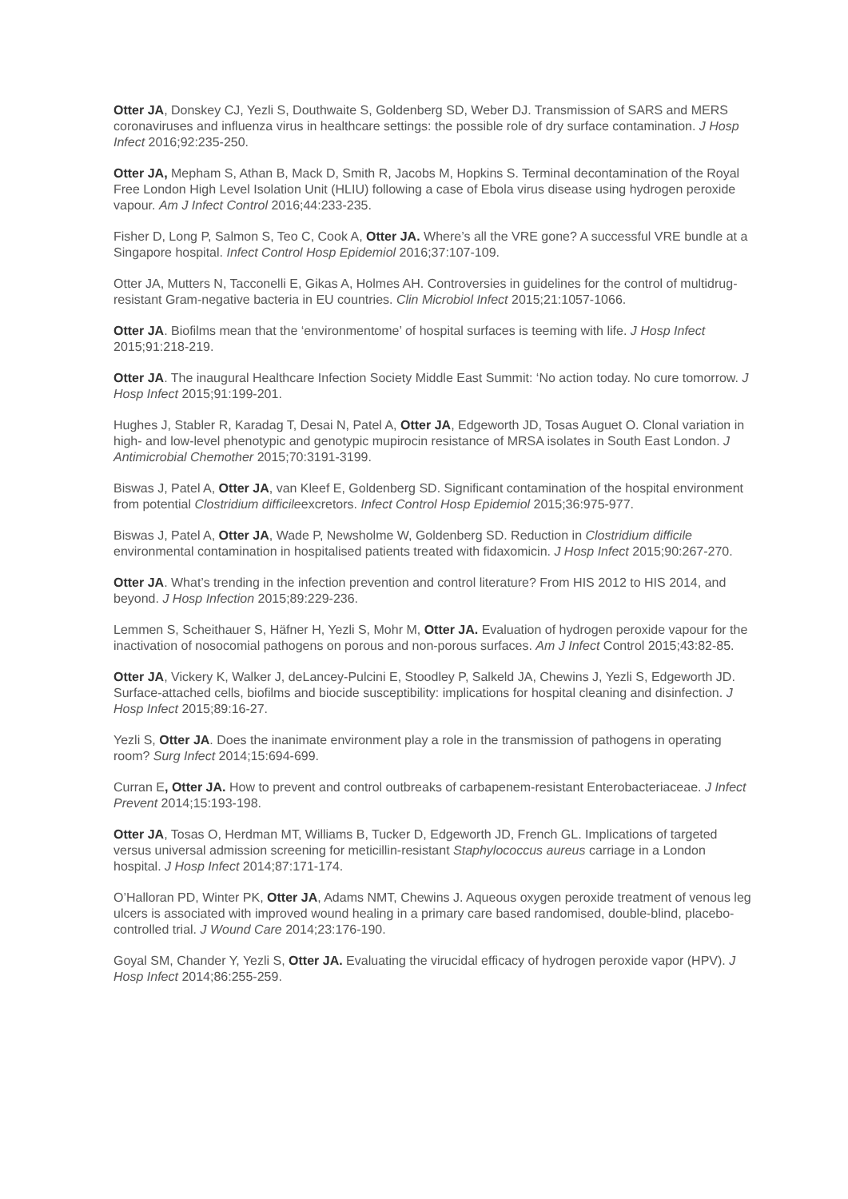Otter JA, Donskey CJ, Yezli S, Douthwaite S, Goldenberg SD, Weber DJ. Transmission of SARS and MERS coronaviruses and influenza virus in healthcare settings: the possible role of dry surface contamination. J Hosp Infect 2016;92:235-250.
Otter JA, Mepham S, Athan B, Mack D, Smith R, Jacobs M, Hopkins S. Terminal decontamination of the Royal Free London High Level Isolation Unit (HLIU) following a case of Ebola virus disease using hydrogen peroxide vapour. Am J Infect Control 2016;44:233-235.
Fisher D, Long P, Salmon S, Teo C, Cook A, Otter JA. Where’s all the VRE gone? A successful VRE bundle at a Singapore hospital. Infect Control Hosp Epidemiol 2016;37:107-109.
Otter JA, Mutters N, Tacconelli E, Gikas A, Holmes AH. Controversies in guidelines for the control of multidrug-resistant Gram-negative bacteria in EU countries. Clin Microbiol Infect 2015;21:1057-1066.
Otter JA. Biofilms mean that the ‘environmentome’ of hospital surfaces is teeming with life. J Hosp Infect 2015;91:218-219.
Otter JA. The inaugural Healthcare Infection Society Middle East Summit: ‘No action today. No cure tomorrow. J Hosp Infect 2015;91:199-201.
Hughes J, Stabler R, Karadag T, Desai N, Patel A, Otter JA, Edgeworth JD, Tosas Auguet O. Clonal variation in high- and low-level phenotypic and genotypic mupirocin resistance of MRSA isolates in South East London. J Antimicrobial Chemother 2015;70:3191-3199.
Biswas J, Patel A, Otter JA, van Kleef E, Goldenberg SD. Significant contamination of the hospital environment from potential Clostridium difficileexcretors. Infect Control Hosp Epidemiol 2015;36:975-977.
Biswas J, Patel A, Otter JA, Wade P, Newsholme W, Goldenberg SD. Reduction in Clostridium difficile environmental contamination in hospitalised patients treated with fidaxomicin. J Hosp Infect 2015;90:267-270.
Otter JA. What’s trending in the infection prevention and control literature? From HIS 2012 to HIS 2014, and beyond. J Hosp Infection 2015;89:229-236.
Lemmen S, Scheithauer S, Häfner H, Yezli S, Mohr M, Otter JA. Evaluation of hydrogen peroxide vapour for the inactivation of nosocomial pathogens on porous and non-porous surfaces. Am J Infect Control 2015;43:82-85.
Otter JA, Vickery K, Walker J, deLancey-Pulcini E, Stoodley P, Salkeld JA, Chewins J, Yezli S, Edgeworth JD. Surface-attached cells, biofilms and biocide susceptibility: implications for hospital cleaning and disinfection. J Hosp Infect 2015;89:16-27.
Yezli S, Otter JA. Does the inanimate environment play a role in the transmission of pathogens in operating room? Surg Infect 2014;15:694-699.
Curran E, Otter JA. How to prevent and control outbreaks of carbapenem-resistant Enterobacteriaceae. J Infect Prevent 2014;15:193-198.
Otter JA, Tosas O, Herdman MT, Williams B, Tucker D, Edgeworth JD, French GL. Implications of targeted versus universal admission screening for meticillin-resistant Staphylococcus aureus carriage in a London hospital. J Hosp Infect 2014;87:171-174.
O’Halloran PD, Winter PK, Otter JA, Adams NMT, Chewins J. Aqueous oxygen peroxide treatment of venous leg ulcers is associated with improved wound healing in a primary care based randomised, double-blind, placebo-controlled trial. J Wound Care 2014;23:176-190.
Goyal SM, Chander Y, Yezli S, Otter JA. Evaluating the virucidal efficacy of hydrogen peroxide vapor (HPV). J Hosp Infect 2014;86:255-259.